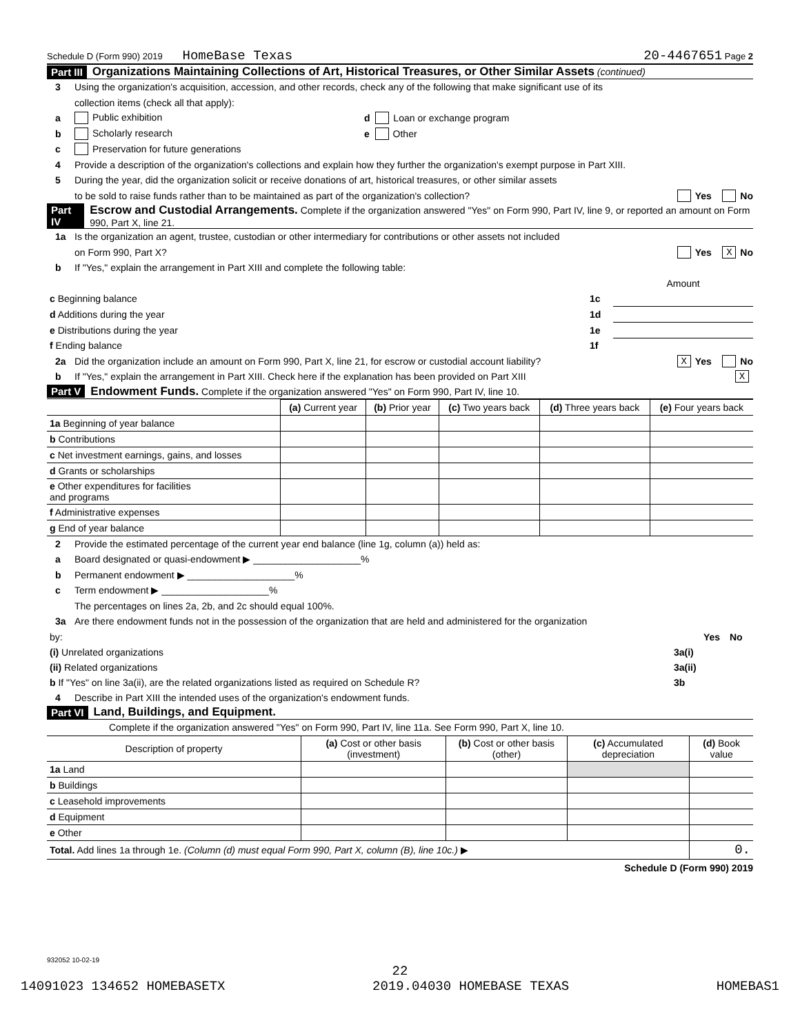Schedule D (Form 990) 2019 HomeBase Texas 20-4467651 Page 2
Part III Organizations Maintaining Collections of Art, Historical Treasures, or Other Similar Assets (continued)
3 Using the organization's acquisition, accession, and other records, check any of the following that make significant use of its
collection items (check all that apply):
a Public exhibition d Loan or exchange program
b Scholarly research e Other
c Preservation for future generations
4 Provide a description of the organization's collections and explain how they further the organization's exempt purpose in Part XIII.
5 During the year, did the organization solicit or receive donations of art, historical treasures, or other similar assets
to be sold to raise funds rather than to be maintained as part of the organization's collection? Yes No
Part IV Escrow and Custodial Arrangements. Complete if the organization answered "Yes" on Form 990, Part IV, line 9, or reported an amount on Form 990, Part X, line 21.
1a Is the organization an agent, trustee, custodian or other intermediary for contributions or other assets not included
on Form 990, Part X? Yes X No
b If "Yes," explain the arrangement in Part XIII and complete the following table:
| | | Amount |
| c Beginning balance | 1c | |
| d Additions during the year | 1d | |
| e Distributions during the year | 1e | |
| f Ending balance | 1f | |
2a Did the organization include an amount on Form 990, Part X, line 21, for escrow or custodial account liability? X Yes No
b If "Yes," explain the arrangement in Part XIII. Check here if the explanation has been provided on Part XIII X
Part V Endowment Funds. Complete if the organization answered "Yes" on Form 990, Part IV, line 10.
| | (a) Current year | (b) Prior year | (c) Two years back | (d) Three years back | (e) Four years back |
| --- | --- | --- | --- | --- | --- |
| 1a Beginning of year balance | | | | | |
| b Contributions | | | | | |
| c Net investment earnings, gains, and losses | | | | | |
| d Grants or scholarships | | | | | |
| e Other expenditures for facilities and programs | | | | | |
| f Administrative expenses | | | | | |
| g End of year balance | | | | | |
2 Provide the estimated percentage of the current year end balance (line 1g, column (a)) held as:
a Board designated or quasi-endowment ▶ ____________________%
b Permanent endowment ▶ ____________________%
c Term endowment ▶ ____________________%
The percentages on lines 2a, 2b, and 2c should equal 100%.
3a Are there endowment funds not in the possession of the organization that are held and administered for the organization
| by: | | Yes | No |
| (i) Unrelated organizations | 3a(i) | | |
| (ii) Related organizations | 3a(ii) | | |
| b If "Yes" on line 3a(ii), are the related organizations listed as required on Schedule R? | 3b | | |
4 Describe in Part XIII the intended uses of the organization's endowment funds.
Part VI Land, Buildings, and Equipment.
Complete if the organization answered "Yes" on Form 990, Part IV, line 11a. See Form 990, Part X, line 10.
| Description of property | (a) Cost or other basis (investment) | (b) Cost or other basis (other) | (c) Accumulated depreciation | (d) Book value |
| --- | --- | --- | --- | --- |
| 1a Land | | | | |
| b Buildings | | | | |
| c Leasehold improvements | | | | |
| d Equipment | | | | |
| e Other | | | | |
| Total. Add lines 1a through 1e. (Column (d) must equal Form 990, Part X, column (B), line 10c.) ▶ | | | | 0. |
Schedule D (Form 990) 2019
932052 10-02-19
22
14091023 134652 HOMEBASETX 2019.04030 HOMEBASE TEXAS HOMEBAS1